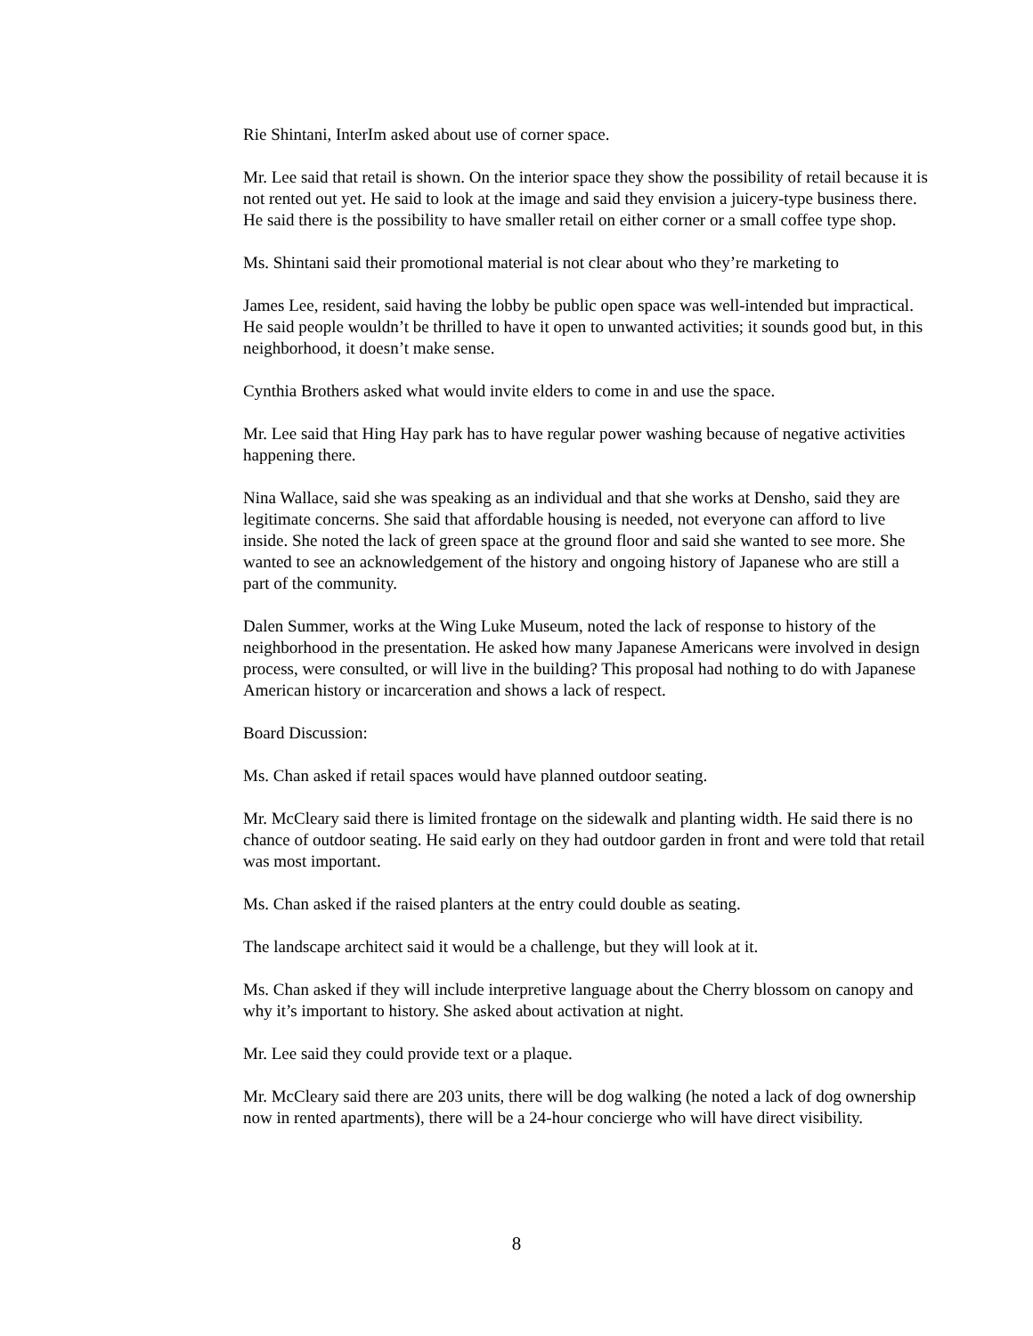Rie Shintani, InterIm asked about use of corner space.
Mr. Lee said that retail is shown. On the interior space they show the possibility of retail because it is not rented out yet. He said to look at the image and said they envision a juicery-type business there. He said there is the possibility to have smaller retail on either corner or a small coffee type shop.
Ms. Shintani said their promotional material is not clear about who they’re marketing to
James Lee, resident, said having the lobby be public open space was well-intended but impractical. He said people wouldn’t be thrilled to have it open to unwanted activities; it sounds good but, in this neighborhood, it doesn’t make sense.
Cynthia Brothers asked what would invite elders to come in and use the space.
Mr. Lee said that Hing Hay park has to have regular power washing because of negative activities happening there.
Nina Wallace, said she was speaking as an individual and that she works at Densho, said they are legitimate concerns. She said that affordable housing is needed, not everyone can afford to live inside. She noted the lack of green space at the ground floor and said she wanted to see more. She wanted to see an acknowledgement of the history and ongoing history of Japanese who are still a part of the community.
Dalen Summer, works at the Wing Luke Museum, noted the lack of response to history of the neighborhood in the presentation. He asked how many Japanese Americans were involved in design process, were consulted, or will live in the building? This proposal had nothing to do with Japanese American history or incarceration and shows a lack of respect.
Board Discussion:
Ms. Chan asked if retail spaces would have planned outdoor seating.
Mr. McCleary said there is limited frontage on the sidewalk and planting width. He said there is no chance of outdoor seating. He said early on they had outdoor garden in front and were told that retail was most important.
Ms. Chan asked if the raised planters at the entry could double as seating.
The landscape architect said it would be a challenge, but they will look at it.
Ms. Chan asked if they will include interpretive language about the Cherry blossom on canopy and why it’s important to history. She asked about activation at night.
Mr. Lee said they could provide text or a plaque.
Mr. McCleary said there are 203 units, there will be dog walking (he noted a lack of dog ownership now in rented apartments), there will be a 24-hour concierge who will have direct visibility.
8